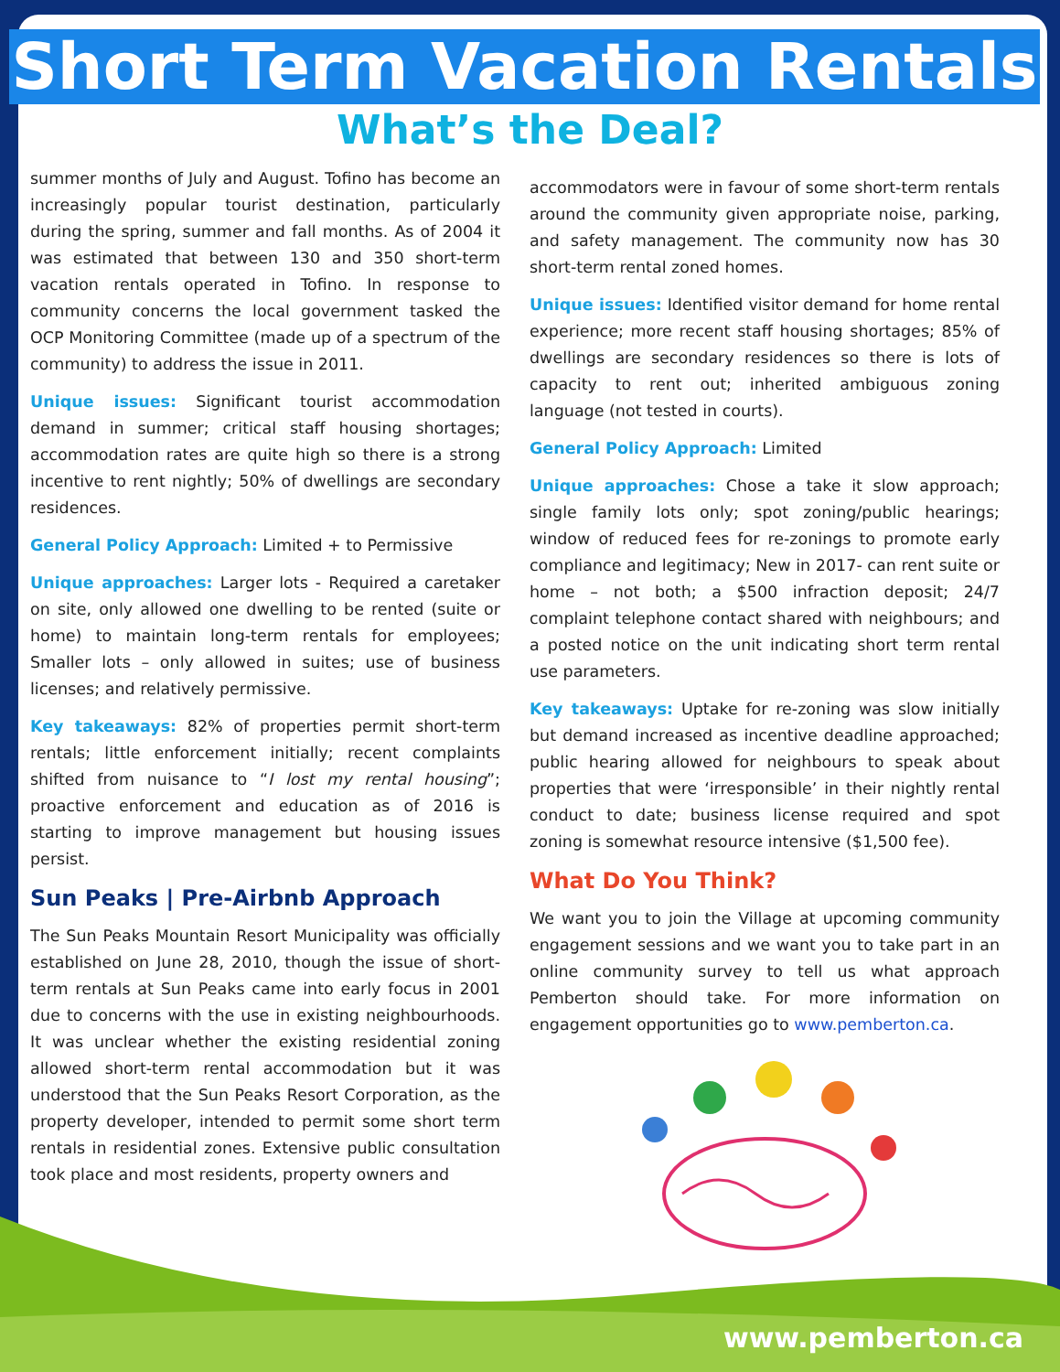Short Term Vacation Rentals
What’s the Deal?
summer months of July and August. Tofino has become an increasingly popular tourist destination, particularly during the spring, summer and fall months. As of 2004 it was estimated that between 130 and 350 short-term vacation rentals operated in Tofino. In response to community concerns the local government tasked the OCP Monitoring Committee (made up of a spectrum of the community) to address the issue in 2011.
Unique issues: Significant tourist accommodation demand in summer; critical staff housing shortages; accommodation rates are quite high so there is a strong incentive to rent nightly; 50% of dwellings are secondary residences.
General Policy Approach: Limited + to Permissive
Unique approaches: Larger lots - Required a caretaker on site, only allowed one dwelling to be rented (suite or home) to maintain long-term rentals for employees; Smaller lots – only allowed in suites; use of business licenses; and relatively permissive.
Key takeaways: 82% of properties permit short-term rentals; little enforcement initially; recent complaints shifted from nuisance to “I lost my rental housing”; proactive enforcement and education as of 2016 is starting to improve management but housing issues persist.
Sun Peaks | Pre-Airbnb Approach
The Sun Peaks Mountain Resort Municipality was officially established on June 28, 2010, though the issue of short-term rentals at Sun Peaks came into early focus in 2001 due to concerns with the use in existing neighbourhoods. It was unclear whether the existing residential zoning allowed short-term rental accommodation but it was understood that the Sun Peaks Resort Corporation, as the property developer, intended to permit some short term rentals in residential zones. Extensive public consultation took place and most residents, property owners and
accommodators were in favour of some short-term rentals around the community given appropriate noise, parking, and safety management. The community now has 30 short-term rental zoned homes.
Unique issues: Identified visitor demand for home rental experience; more recent staff housing shortages; 85% of dwellings are secondary residences so there is lots of capacity to rent out; inherited ambiguous zoning language (not tested in courts).
General Policy Approach: Limited
Unique approaches: Chose a take it slow approach; single family lots only; spot zoning/public hearings; window of reduced fees for re-zonings to promote early compliance and legitimacy; New in 2017- can rent suite or home – not both; a $500 infraction deposit; 24/7 complaint telephone contact shared with neighbours; and a posted notice on the unit indicating short term rental use parameters.
Key takeaways: Uptake for re-zoning was slow initially but demand increased as incentive deadline approached; public hearing allowed for neighbours to speak about properties that were ‘irresponsible’ in their nightly rental conduct to date; business license required and spot zoning is somewhat resource intensive ($1,500 fee).
What Do You Think?
We want you to join the Village at upcoming community engagement sessions and we want you to take part in an online community survey to tell us what approach Pemberton should take. For more information on engagement opportunities go to www.pemberton.ca.
www.pemberton.ca